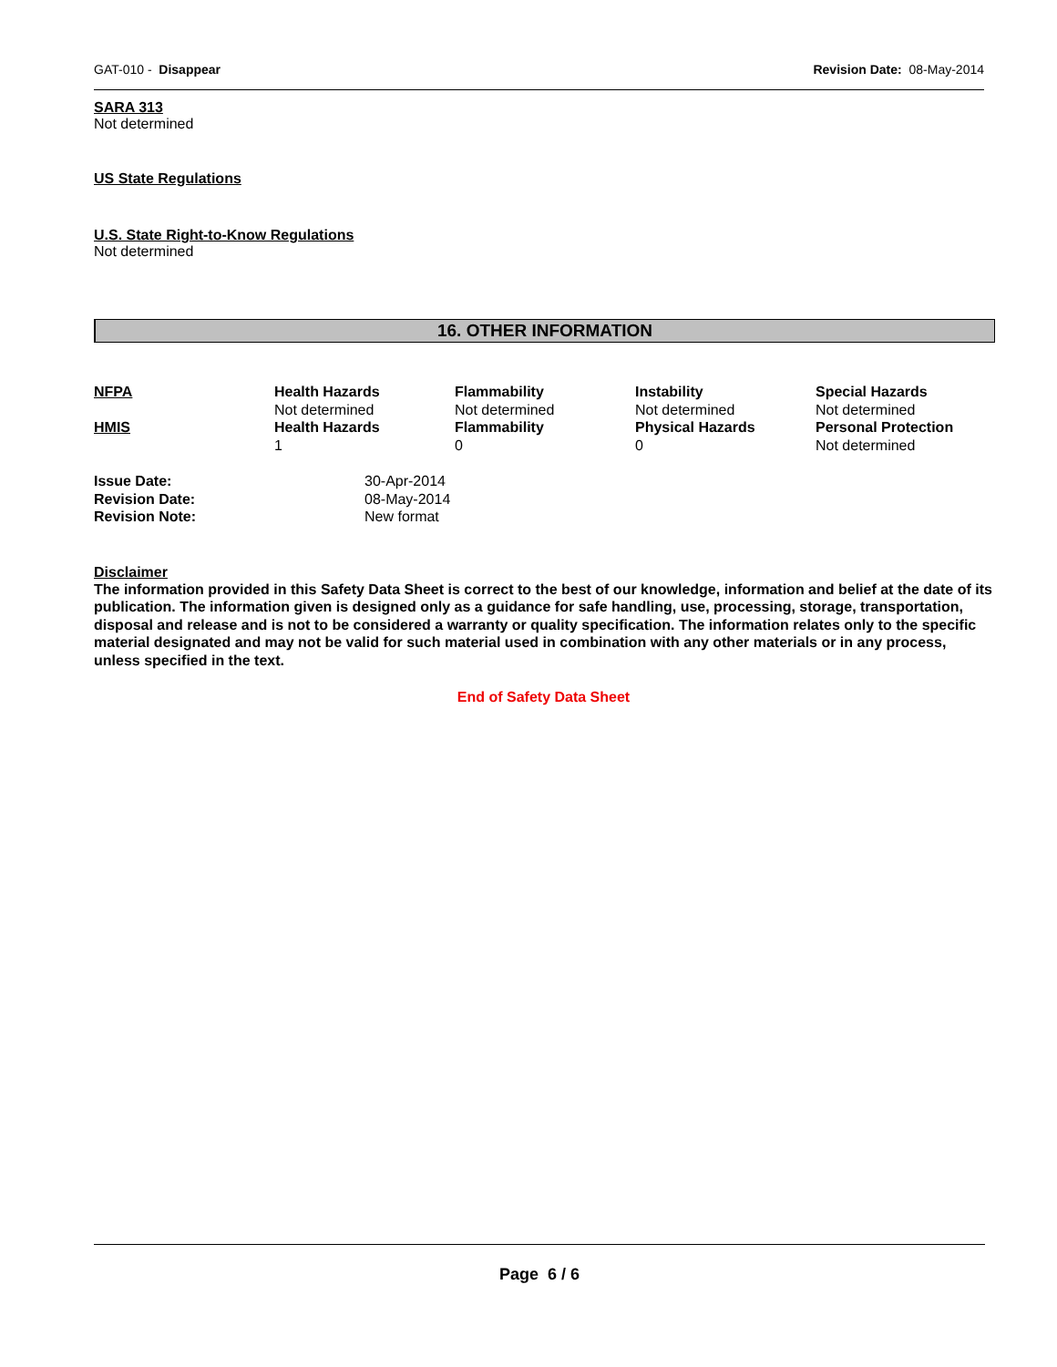GAT-010 - Disappear Revision Date: 08-May-2014
SARA 313
Not determined
US State Regulations
U.S. State Right-to-Know Regulations
Not determined
16. OTHER INFORMATION
| NFPA | Health Hazards Not determined | Flammability Not determined | Instability Not determined | Special Hazards Not determined |
| HMIS | Health Hazards 1 | Flammability 0 | Physical Hazards 0 | Personal Protection Not determined |
| Issue Date: | 30-Apr-2014 |
| Revision Date: | 08-May-2014 |
| Revision Note: | New format |
Disclaimer
The information provided in this Safety Data Sheet is correct to the best of our knowledge, information and belief at the date of its publication. The information given is designed only as a guidance for safe handling, use, processing, storage, transportation, disposal and release and is not to be considered a warranty or quality specification. The information relates only to the specific material designated and may not be valid for such material used in combination with any other materials or in any process, unless specified in the text.
End of Safety Data Sheet
Page 6 / 6